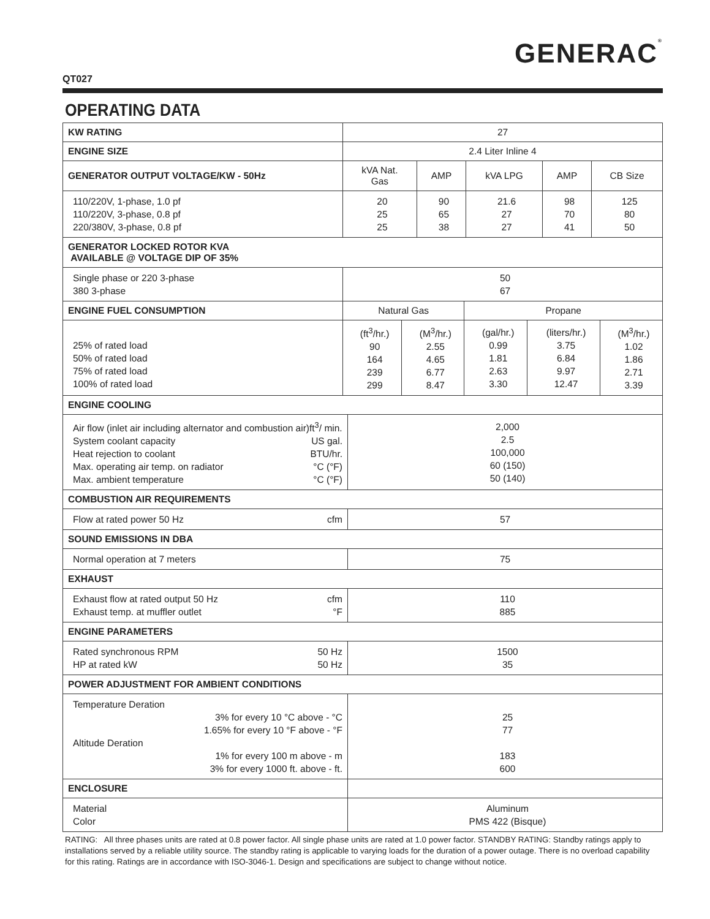GENERAC®
QT027
OPERATING DATA
| KW RATING | 27 | | | | |
| ENGINE SIZE | 2.4 Liter Inline 4 | | | | |
| GENERATOR OUTPUT VOLTAGE/KW - 50Hz | kVA Nat. Gas | AMP | kVA LPG | AMP | CB Size |
| 110/220V, 1-phase, 1.0 pf 110/220V, 3-phase, 0.8 pf 220/380V, 3-phase, 0.8 pf | 20 25 25 | 90 65 38 | 21.6 27 27 | 98 70 41 | 125 80 50 |
| GENERATOR LOCKED ROTOR KVA AVAILABLE @ VOLTAGE DIP OF 35% | | | | | |
| Single phase or 220 3-phase 380 3-phase | 50 67 | | | | |
| ENGINE FUEL CONSUMPTION | Natural Gas | | Propane | | |
| 25% of rated load 50% of rated load 75% of rated load 100% of rated load | (ft<sup>3</sup>/hr.) 90 164 239 299 | (M<sup>3</sup>/hr.) 2.55 4.65 6.77 8.47 | (gal/hr.) 0.99 1.81 2.63 3.30 | (liters/hr.) 3.75 6.84 9.97 12.47 | (M<sup>3</sup>/hr.) 1.02 1.86 2.71 3.39 |
| ENGINE COOLING | |
| --- | --- |
| Air flow (inlet air including alternator and combustion air)ft<sup>3</sup>/ min. / System coolant capacity / US gal. / / Heat rejection to coolant / BTU/hr. / / Max. operating air temp. on radiator / °C (°F) / / Max. ambient temperature / °C (°F) / | 2,000 2.5 100,000 60 (150) 50 (140) |
| COMBUSTION AIR REQUIREMENTS | |
| / Flow at rated power 50 Hz / cfm / | 57 |
| SOUND EMISSIONS IN DBA | |
| Normal operation at 7 meters | 75 |
| EXHAUST | |
| / Exhaust flow at rated output 50 Hz / cfm / / Exhaust temp. at muffler outlet / °F / | 110 885 |
| ENGINE PARAMETERS | |
| / Rated synchronous RPM / 50 Hz / / HP at rated kW / 50 Hz / | 1500 35 |
| POWER ADJUSTMENT FOR AMBIENT CONDITIONS | |
| Temperature Deration 3% for every 10 °C above - °C 1.65% for every 10 °F above - °F Altitude Deration 1% for every 100 m above - m 3% for every 1000 ft. above - ft. | 25 77 183 600 |
| ENCLOSURE | |
| Material Color | Aluminum PMS 422 (Bisque) |
RATING: All three phases units are rated at 0.8 power factor. All single phase units are rated at 1.0 power factor. STANDBY RATING: Standby ratings apply to installations served by a reliable utility source. The standby rating is applicable to varying loads for the duration of a power outage. There is no overload capability for this rating. Ratings are in accordance with ISO-3046-1. Design and specifications are subject to change without notice.